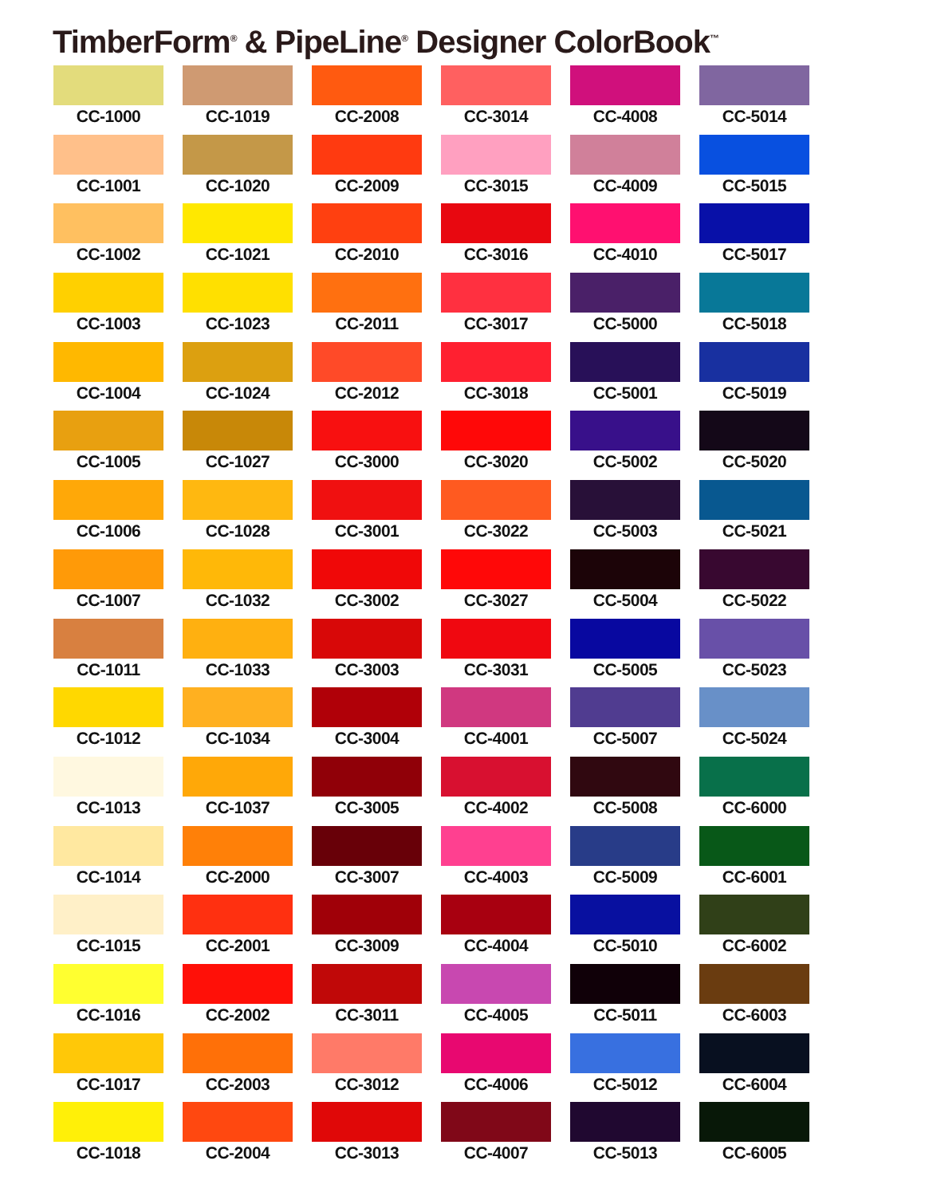TimberForm<sup>®</sup> & PipeLine<sup>®</sup> Designer ColorBook<sup>™</sup>
CC-1000
CC-1019
CC-2008
CC-3014
CC-4008
CC-5014
CC-1001
CC-1020
CC-2009
CC-3015
CC-4009
CC-5015
CC-1002
CC-1021
CC-2010
CC-3016
CC-4010
CC-5017
CC-1003
CC-1023
CC-2011
CC-3017
CC-5000
CC-5018
CC-1004
CC-1024
CC-2012
CC-3018
CC-5001
CC-5019
CC-1005
CC-1027
CC-3000
CC-3020
CC-5002
CC-5020
CC-1006
CC-1028
CC-3001
CC-3022
CC-5003
CC-5021
CC-1007
CC-1032
CC-3002
CC-3027
CC-5004
CC-5022
CC-1011
CC-1033
CC-3003
CC-3031
CC-5005
CC-5023
CC-1012
CC-1034
CC-3004
CC-4001
CC-5007
CC-5024
CC-1013
CC-1037
CC-3005
CC-4002
CC-5008
CC-6000
CC-1014
CC-2000
CC-3007
CC-4003
CC-5009
CC-6001
CC-1015
CC-2001
CC-3009
CC-4004
CC-5010
CC-6002
CC-1016
CC-2002
CC-3011
CC-4005
CC-5011
CC-6003
CC-1017
CC-2003
CC-3012
CC-4006
CC-5012
CC-6004
CC-1018
CC-2004
CC-3013
CC-4007
CC-5013
CC-6005